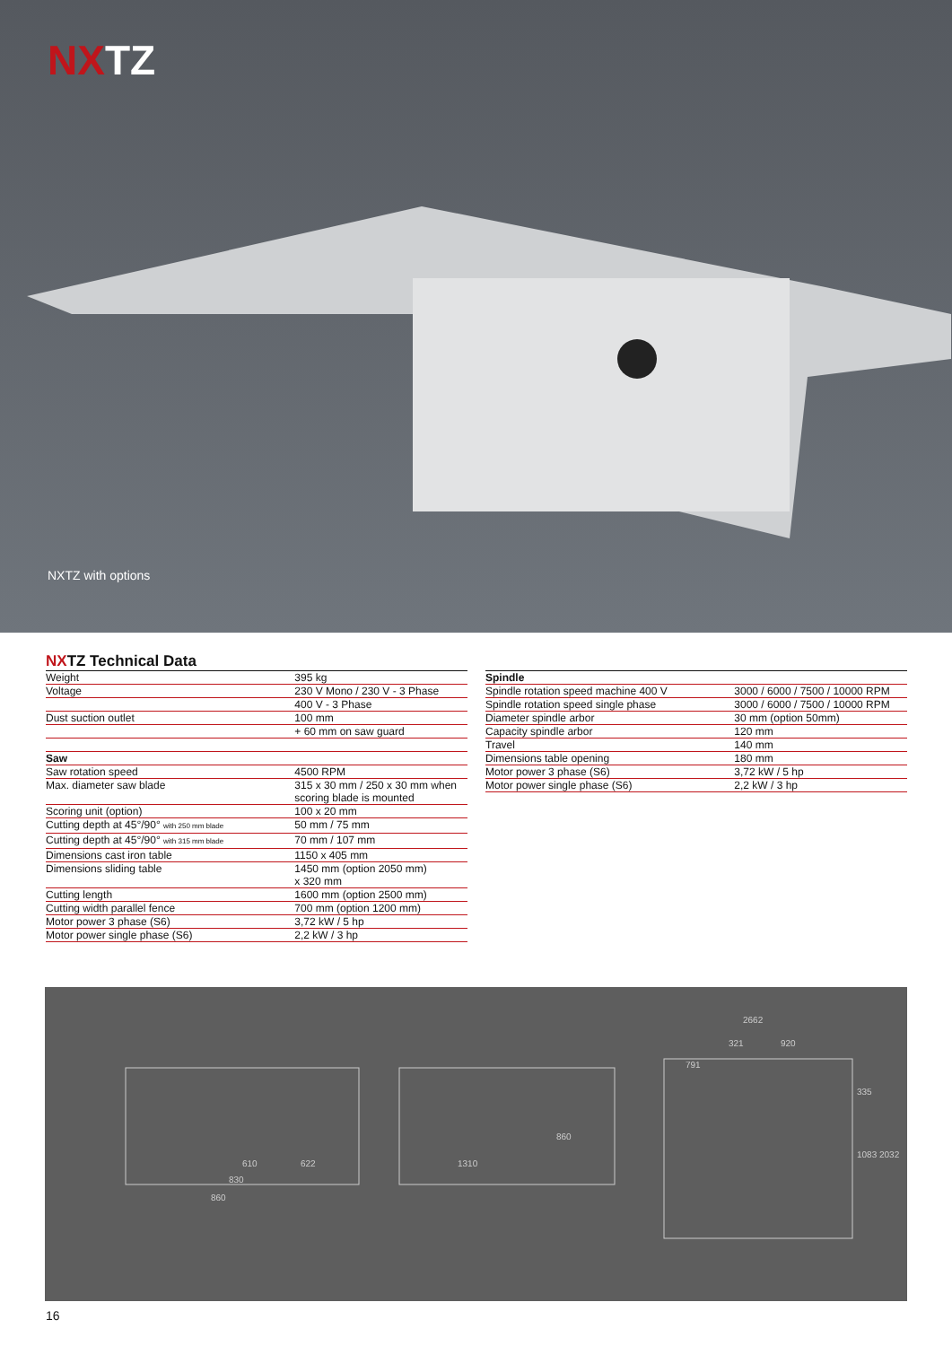NXTZ
NXTZ with options
NXTZ Technical Data
| Weight | 395 kg |
| Voltage | 230 V Mono / 230 V - 3 Phase |
| | 400 V - 3 Phase |
| Dust suction outlet | 100 mm |
| | + 60 mm on saw guard |
| Saw | |
| Saw rotation speed | 4500 RPM |
| Max. diameter saw blade | 315 x 30 mm / 250 x 30 mm when scoring blade is mounted |
| Scoring unit (option) | 100 x 20 mm |
| Cutting depth at 45°/90° with 250 mm blade | 50 mm / 75 mm |
| Cutting depth at 45°/90° with 315 mm blade | 70 mm / 107 mm |
| Dimensions cast iron table | 1150 x 405 mm |
| Dimensions sliding table | 1450 mm (option 2050 mm) x 320 mm |
| Cutting length | 1600 mm (option 2500 mm) |
| Cutting width parallel fence | 700 mm (option 1200 mm) |
| Motor power 3 phase (S6) | 3,72 kW / 5 hp |
| Motor power single phase (S6) | 2,2 kW / 3 hp |
| Spindle | |
| Spindle rotation speed machine 400 V | 3000 / 6000 / 7500 / 10000 RPM |
| Spindle rotation speed single phase | 3000 / 6000 / 7500 / 10000 RPM |
| Diameter spindle arbor | 30 mm (option 50mm) |
| Capacity spindle arbor | 120 mm |
| Travel | 140 mm |
| Dimensions table opening | 180 mm |
| Motor power 3 phase (S6) | 3,72 kW / 5 hp |
| Motor power single phase (S6) | 2,2 kW / 3 hp |
610
622
830
860
1310
860
2662
321
920
791
335
1083
2032
16